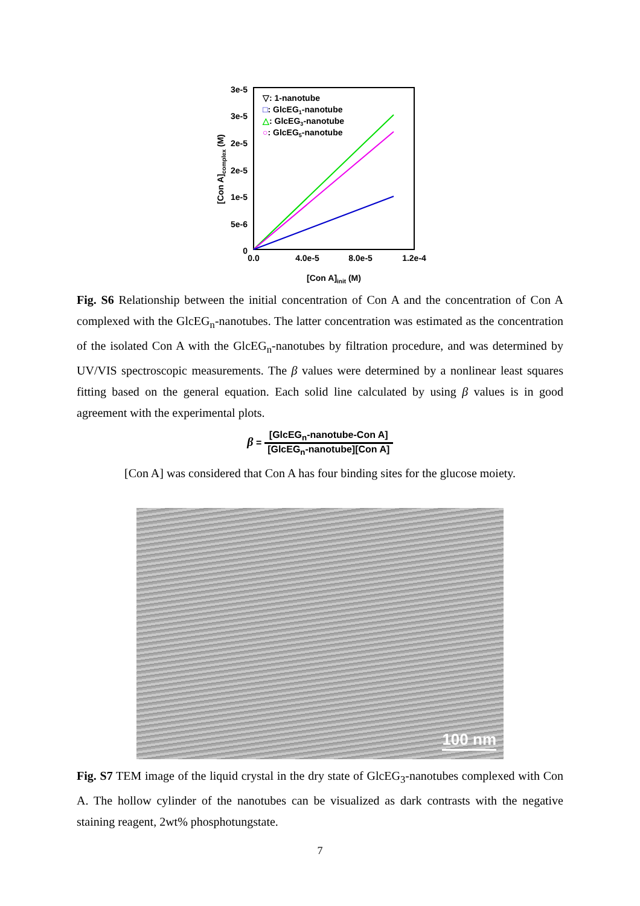3e-5
3e-5
2e-5
2e-5
1e-5
5e-6
0
0.0
4.0e-5
8.0e-5
1.2e-4
[Con A]init (M)
[Con A]complex (M)
▽: 1-nanotube
□: GlcEG1-nanotube
△: GlcEG3-nanotube
○: GlcEG5-nanotube
Fig. S6 Relationship between the initial concentration of Con A and the concentration of Con A complexed with the GlcEG<sub>n</sub>-nanotubes. The latter concentration was estimated as the concentration of the isolated Con A with the GlcEG<sub>n</sub>-nanotubes by filtration procedure, and was determined by UV/VIS spectroscopic measurements. The β values were determined by a nonlinear least squares fitting based on the general equation. Each solid line calculated by using β values is in good agreement with the experimental plots.
β = [GlcEG<sub>n</sub>-nanotube-Con A] [GlcEG<sub>n</sub>-nanotube][Con A]
[Con A] was considered that Con A has four binding sites for the glucose moiety.
100 nm
Fig. S7 TEM image of the liquid crystal in the dry state of GlcEG<sub>3</sub>-nanotubes complexed with Con A. The hollow cylinder of the nanotubes can be visualized as dark contrasts with the negative staining reagent, 2wt% phosphotungstate.
7